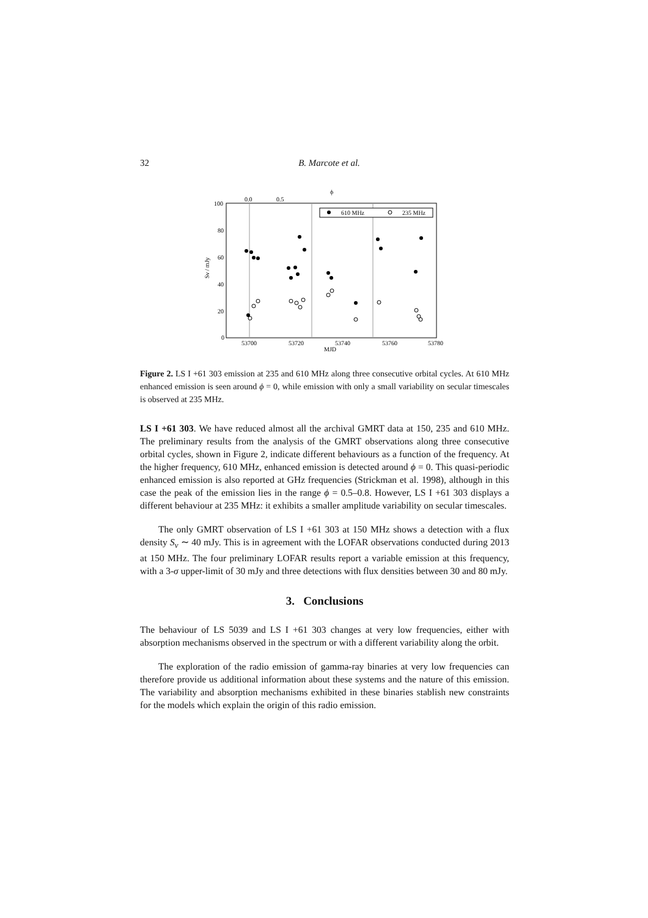32 B. Marcote et al.
ϕ
0.0
0.5
100
80
60
40
20
0
53700
53720
53740
53760
53780
MJD
Sν / mJy
610 MHz
235 MHz
Figure 2. LS I +61 303 emission at 235 and 610 MHz along three consecutive orbital cycles. At 610 MHz enhanced emission is seen around ϕ = 0, while emission with only a small variability on secular timescales is observed at 235 MHz.
LS I +61 303. We have reduced almost all the archival GMRT data at 150, 235 and 610 MHz. The preliminary results from the analysis of the GMRT observations along three consecutive orbital cycles, shown in Figure 2, indicate different behaviours as a function of the frequency. At the higher frequency, 610 MHz, enhanced emission is detected around ϕ = 0. This quasi-periodic enhanced emission is also reported at GHz frequencies (Strickman et al. 1998), although in this case the peak of the emission lies in the range ϕ = 0.5–0.8. However, LS I +61 303 displays a different behaviour at 235 MHz: it exhibits a smaller amplitude variability on secular timescales.
The only GMRT observation of LS I +61 303 at 150 MHz shows a detection with a flux density S<sub>ν</sub> ∼ 40 mJy. This is in agreement with the LOFAR observations conducted during 2013 at 150 MHz. The four preliminary LOFAR results report a variable emission at this frequency, with a 3-σ upper-limit of 30 mJy and three detections with flux densities between 30 and 80 mJy.
3. Conclusions
The behaviour of LS 5039 and LS I +61 303 changes at very low frequencies, either with absorption mechanisms observed in the spectrum or with a different variability along the orbit.
The exploration of the radio emission of gamma-ray binaries at very low frequencies can therefore provide us additional information about these systems and the nature of this emission. The variability and absorption mechanisms exhibited in these binaries stablish new constraints for the models which explain the origin of this radio emission.